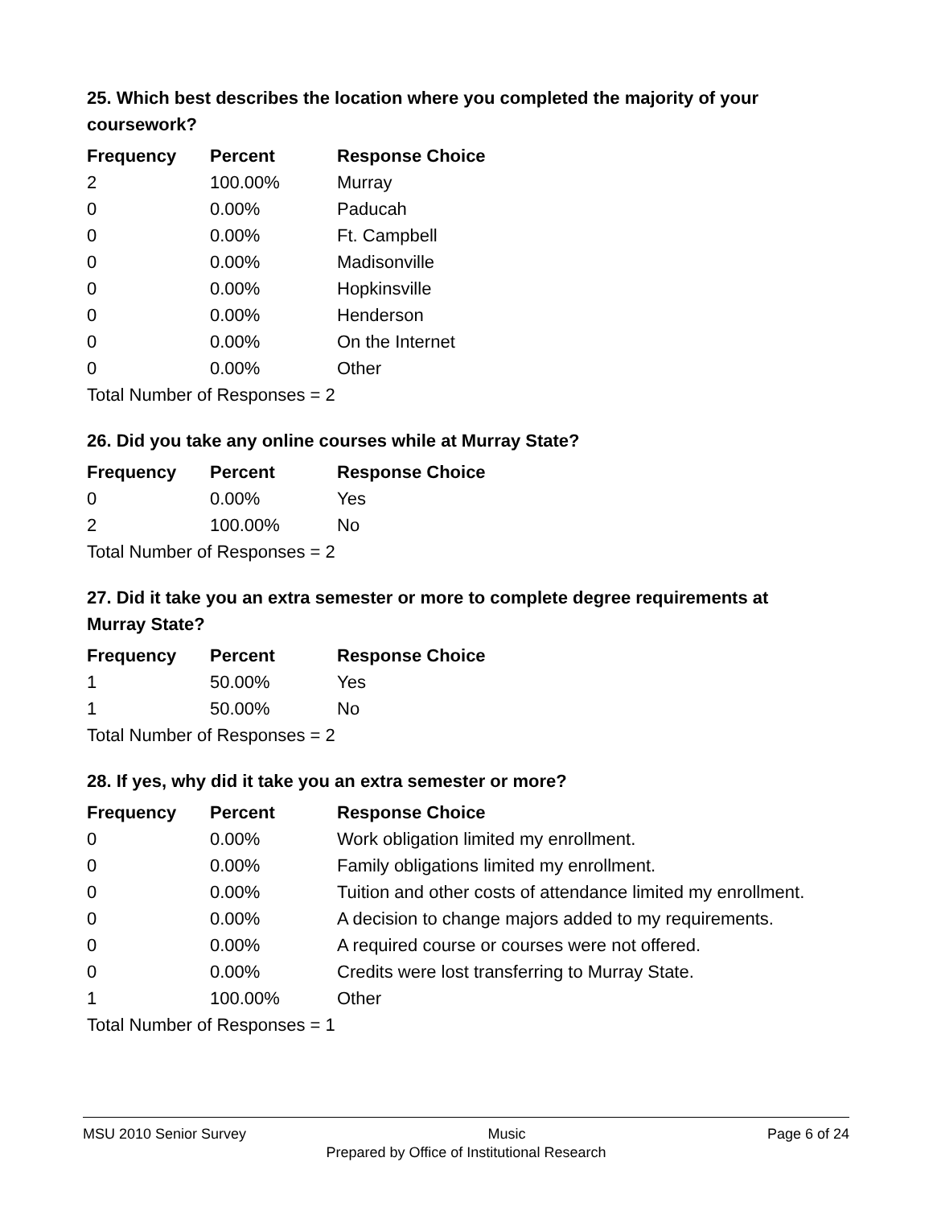25. Which best describes the location where you completed the majority of your coursework?
| Frequency | Percent | Response Choice |
| --- | --- | --- |
| 2 | 100.00% | Murray |
| 0 | 0.00% | Paducah |
| 0 | 0.00% | Ft. Campbell |
| 0 | 0.00% | Madisonville |
| 0 | 0.00% | Hopkinsville |
| 0 | 0.00% | Henderson |
| 0 | 0.00% | On the Internet |
| 0 | 0.00% | Other |
| Total Number of Responses = 2 | | |
26. Did you take any online courses while at Murray State?
| Frequency | Percent | Response Choice |
| --- | --- | --- |
| 0 | 0.00% | Yes |
| 2 | 100.00% | No |
| Total Number of Responses = 2 | | |
27. Did it take you an extra semester or more to complete degree requirements at Murray State?
| Frequency | Percent | Response Choice |
| --- | --- | --- |
| 1 | 50.00% | Yes |
| 1 | 50.00% | No |
| Total Number of Responses = 2 | | |
28. If yes, why did it take you an extra semester or more?
| Frequency | Percent | Response Choice |
| --- | --- | --- |
| 0 | 0.00% | Work obligation limited my enrollment. |
| 0 | 0.00% | Family obligations limited my enrollment. |
| 0 | 0.00% | Tuition and other costs of attendance limited my enrollment. |
| 0 | 0.00% | A decision to change majors added to my requirements. |
| 0 | 0.00% | A required course or courses were not offered. |
| 0 | 0.00% | Credits were lost transferring to Murray State. |
| 1 | 100.00% | Other |
| Total Number of Responses = 1 | | |
MSU 2010 Senior Survey Music Page 6 of 24
Prepared by Office of Institutional Research